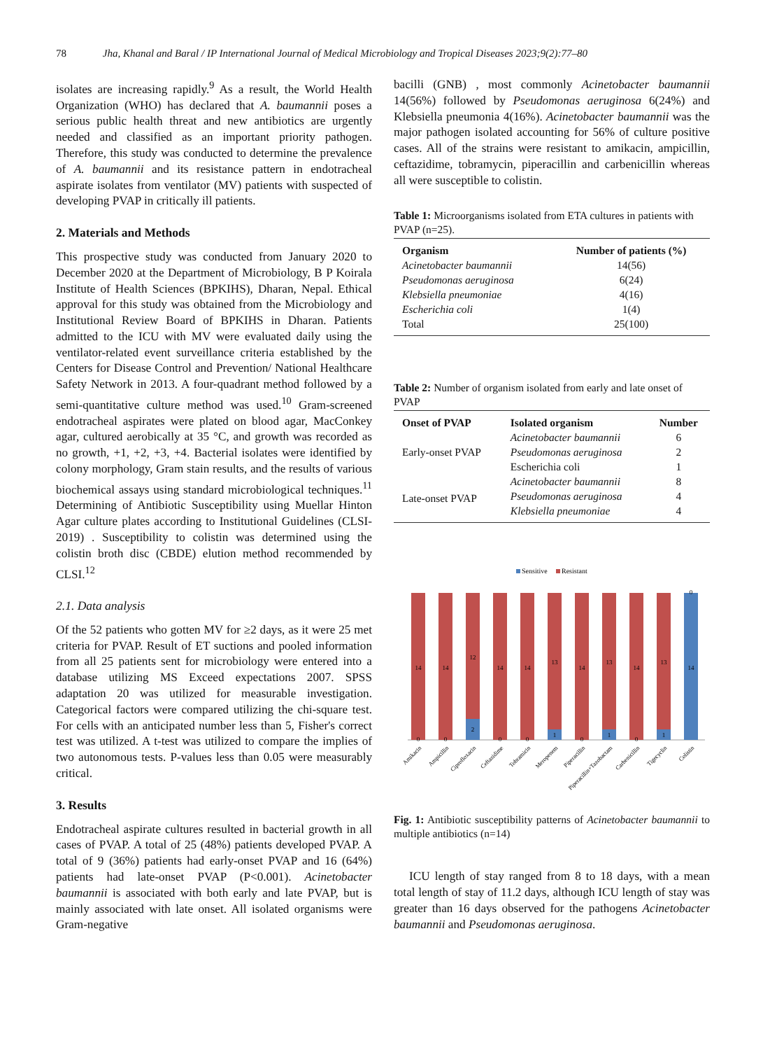78 Jha, Khanal and Baral / IP International Journal of Medical Microbiology and Tropical Diseases 2023;9(2):77–80
isolates are increasing rapidly.<sup>9</sup> As a result, the World Health Organization (WHO) has declared that A. baumannii poses a serious public health threat and new antibiotics are urgently needed and classified as an important priority pathogen. Therefore, this study was conducted to determine the prevalence of A. baumannii and its resistance pattern in endotracheal aspirate isolates from ventilator (MV) patients with suspected of developing PVAP in critically ill patients.
2. Materials and Methods
This prospective study was conducted from January 2020 to December 2020 at the Department of Microbiology, B P Koirala Institute of Health Sciences (BPKIHS), Dharan, Nepal. Ethical approval for this study was obtained from the Microbiology and Institutional Review Board of BPKIHS in Dharan. Patients admitted to the ICU with MV were evaluated daily using the ventilator-related event surveillance criteria established by the Centers for Disease Control and Prevention/ National Healthcare Safety Network in 2013. A four-quadrant method followed by a semi-quantitative culture method was used.<sup>10</sup> Gram-screened endotracheal aspirates were plated on blood agar, MacConkey agar, cultured aerobically at 35 °C, and growth was recorded as no growth, +1, +2, +3, +4. Bacterial isolates were identified by colony morphology, Gram stain results, and the results of various biochemical assays using standard microbiological techniques.<sup>11</sup> Determining of Antibiotic Susceptibility using Muellar Hinton Agar culture plates according to Institutional Guidelines (CLSI-2019) . Susceptibility to colistin was determined using the colistin broth disc (CBDE) elution method recommended by CLSI.<sup>12</sup>
2.1. Data analysis
Of the 52 patients who gotten MV for ≥2 days, as it were 25 met criteria for PVAP. Result of ET suctions and pooled information from all 25 patients sent for microbiology were entered into a database utilizing MS Exceed expectations 2007. SPSS adaptation 20 was utilized for measurable investigation. Categorical factors were compared utilizing the chi-square test. For cells with an anticipated number less than 5, Fisher's correct test was utilized. A t-test was utilized to compare the implies of two autonomous tests. P-values less than 0.05 were measurably critical.
3. Results
Endotracheal aspirate cultures resulted in bacterial growth in all cases of PVAP. A total of 25 (48%) patients developed PVAP. A total of 9 (36%) patients had early-onset PVAP and 16 (64%) patients had late-onset PVAP (P<0.001). Acinetobacter baumannii is associated with both early and late PVAP, but is mainly associated with late onset. All isolated organisms were Gram-negative
bacilli (GNB) , most commonly Acinetobacter baumannii 14(56%) followed by Pseudomonas aeruginosa 6(24%) and Klebsiella pneumonia 4(16%). Acinetobacter baumannii was the major pathogen isolated accounting for 56% of culture positive cases. All of the strains were resistant to amikacin, ampicillin, ceftazidime, tobramycin, piperacillin and carbenicillin whereas all were susceptible to colistin.
Table 1: Microorganisms isolated from ETA cultures in patients with PVAP (n=25).
| Organism | Number of patients (%) |
| --- | --- |
| Acinetobacter baumannii | 14(56) |
| Pseudomonas aeruginosa | 6(24) |
| Klebsiella pneumoniae | 4(16) |
| Escherichia coli | 1(4) |
| Total | 25(100) |
Table 2: Number of organism isolated from early and late onset of PVAP
| Onset of PVAP | Isolated organism | Number |
| --- | --- | --- |
| Early-onset PVAP | Acinetobacter baumannii | 6 |
| | Pseudomonas aeruginosa | 2 |
| | Escherichia coli | 1 |
| Late-onset PVAP | Acinetobacter baumannii | 8 |
| | Pseudomonas aeruginosa | 4 |
| | Klebsiella pneumoniae | 4 |
Sensitive
Resistant
14
0
14
0
12
2
14
0
14
0
13
1
14
0
13
1
14
0
13
1
14
0
Amikacin
Ampicillin
Ciprofloxacin
Ceftazidime
Tobramicin
Meropenem
Piperacillin
Piperacillin+Tazobactam
Carbenicillin
Tigecyclin
Colistin
Fig. 1: Antibiotic susceptibility patterns of Acinetobacter baumannii to multiple antibiotics (n=14)
ICU length of stay ranged from 8 to 18 days, with a mean total length of stay of 11.2 days, although ICU length of stay was greater than 16 days observed for the pathogens Acinetobacter baumannii and Pseudomonas aeruginosa.